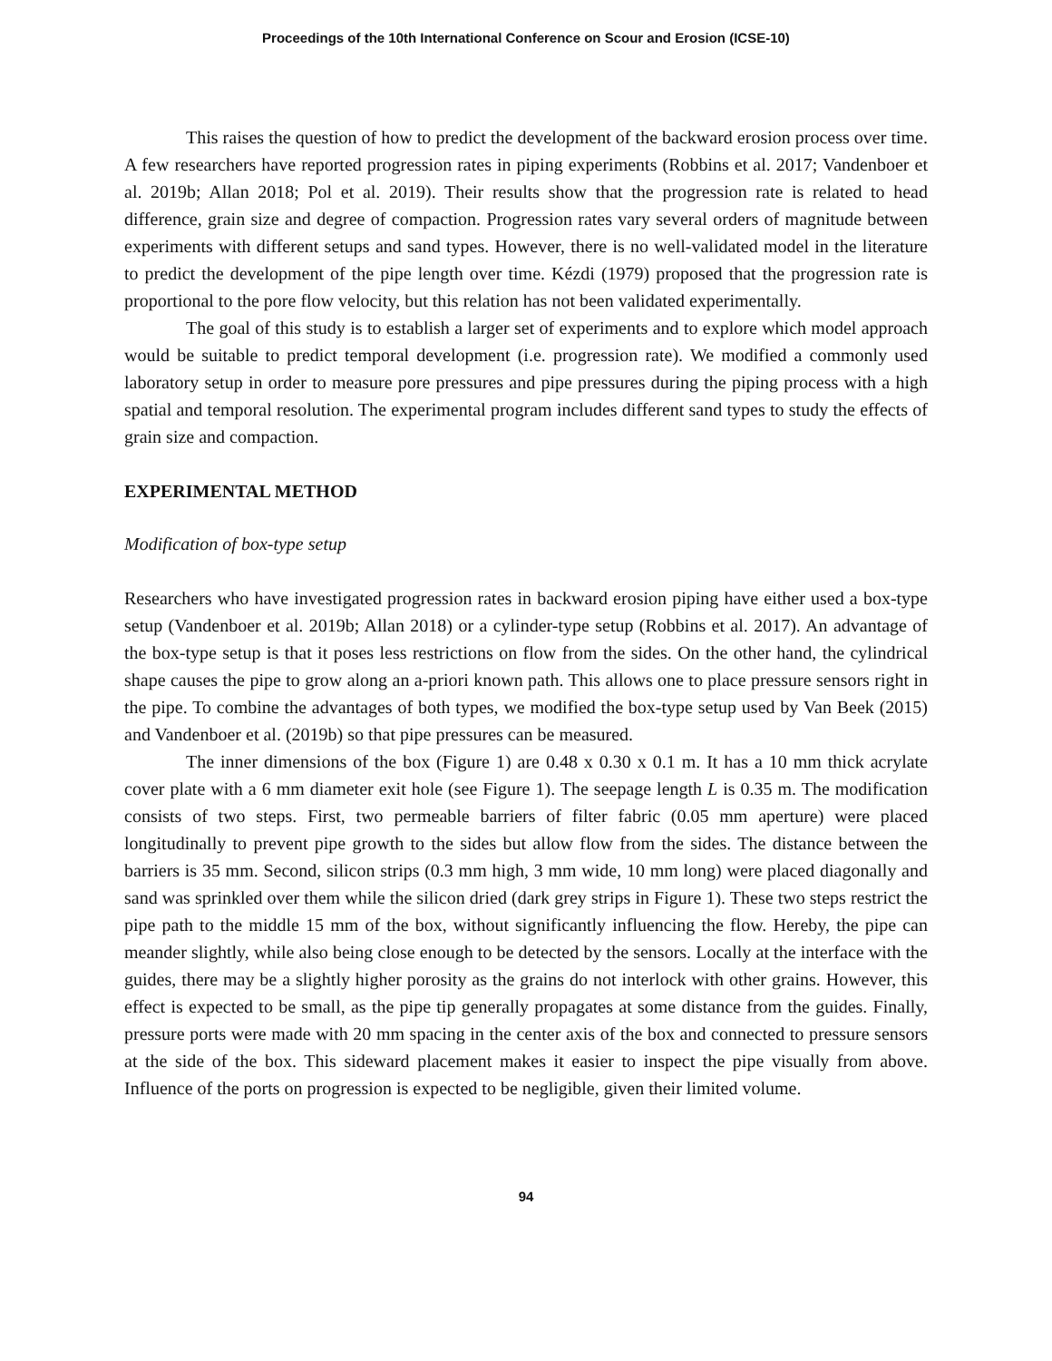Proceedings of the 10th International Conference on Scour and Erosion (ICSE-10)
This raises the question of how to predict the development of the backward erosion process over time. A few researchers have reported progression rates in piping experiments (Robbins et al. 2017; Vandenboer et al. 2019b; Allan 2018; Pol et al. 2019). Their results show that the progression rate is related to head difference, grain size and degree of compaction. Progression rates vary several orders of magnitude between experiments with different setups and sand types. However, there is no well-validated model in the literature to predict the development of the pipe length over time. Kézdi (1979) proposed that the progression rate is proportional to the pore flow velocity, but this relation has not been validated experimentally.
The goal of this study is to establish a larger set of experiments and to explore which model approach would be suitable to predict temporal development (i.e. progression rate). We modified a commonly used laboratory setup in order to measure pore pressures and pipe pressures during the piping process with a high spatial and temporal resolution. The experimental program includes different sand types to study the effects of grain size and compaction.
EXPERIMENTAL METHOD
Modification of box-type setup
Researchers who have investigated progression rates in backward erosion piping have either used a box-type setup (Vandenboer et al. 2019b; Allan 2018) or a cylinder-type setup (Robbins et al. 2017). An advantage of the box-type setup is that it poses less restrictions on flow from the sides. On the other hand, the cylindrical shape causes the pipe to grow along an a-priori known path. This allows one to place pressure sensors right in the pipe. To combine the advantages of both types, we modified the box-type setup used by Van Beek (2015) and Vandenboer et al. (2019b) so that pipe pressures can be measured.
The inner dimensions of the box (Figure 1) are 0.48 x 0.30 x 0.1 m. It has a 10 mm thick acrylate cover plate with a 6 mm diameter exit hole (see Figure 1). The seepage length L is 0.35 m. The modification consists of two steps. First, two permeable barriers of filter fabric (0.05 mm aperture) were placed longitudinally to prevent pipe growth to the sides but allow flow from the sides. The distance between the barriers is 35 mm. Second, silicon strips (0.3 mm high, 3 mm wide, 10 mm long) were placed diagonally and sand was sprinkled over them while the silicon dried (dark grey strips in Figure 1). These two steps restrict the pipe path to the middle 15 mm of the box, without significantly influencing the flow. Hereby, the pipe can meander slightly, while also being close enough to be detected by the sensors. Locally at the interface with the guides, there may be a slightly higher porosity as the grains do not interlock with other grains. However, this effect is expected to be small, as the pipe tip generally propagates at some distance from the guides. Finally, pressure ports were made with 20 mm spacing in the center axis of the box and connected to pressure sensors at the side of the box. This sideward placement makes it easier to inspect the pipe visually from above. Influence of the ports on progression is expected to be negligible, given their limited volume.
94